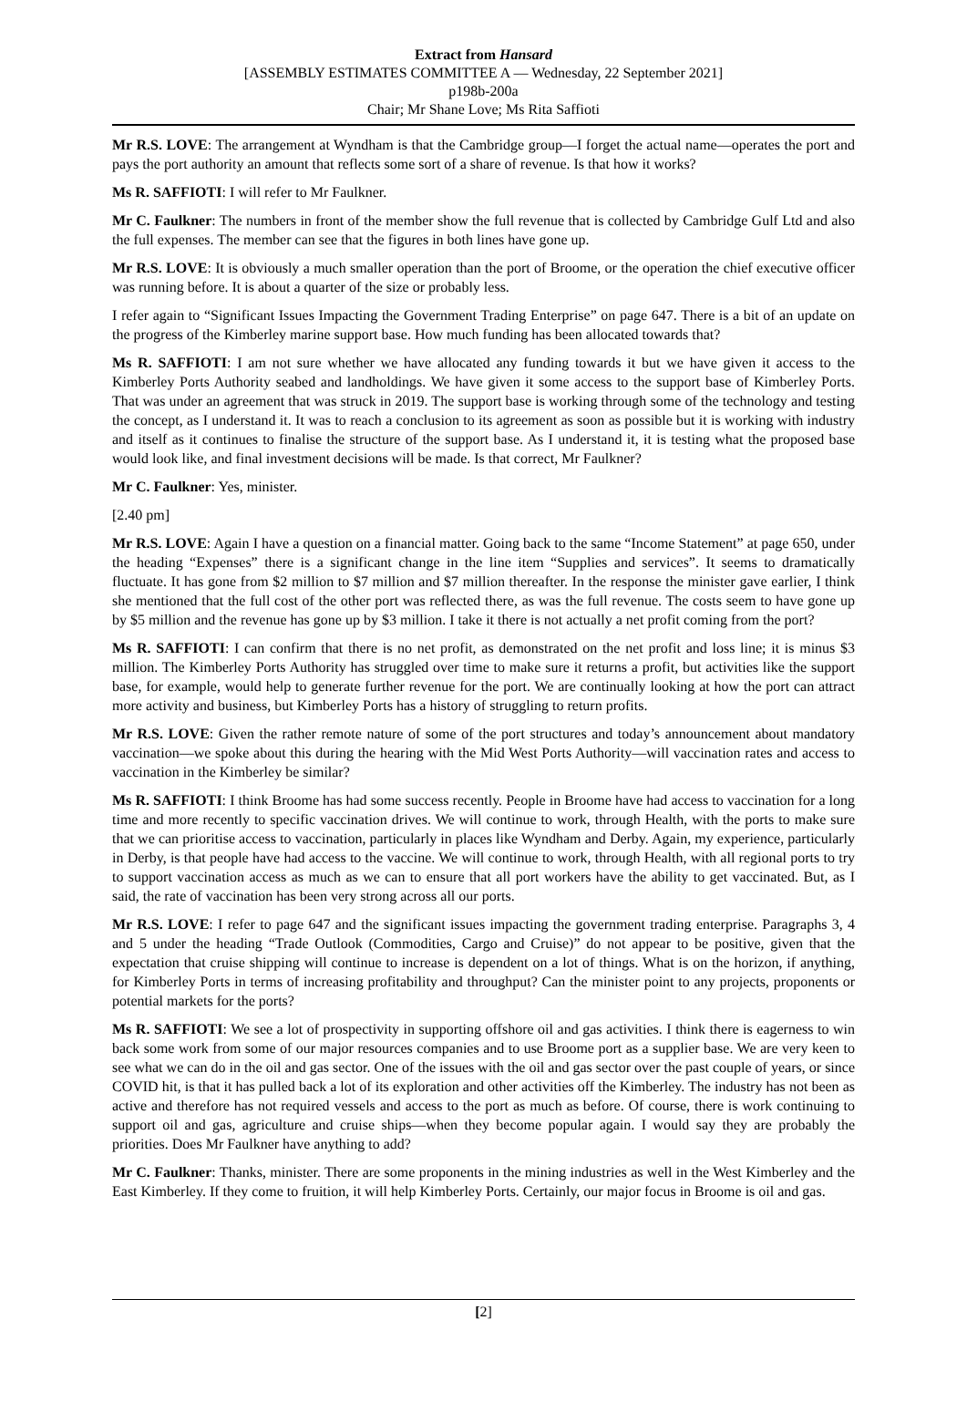Extract from Hansard
[ASSEMBLY ESTIMATES COMMITTEE A — Wednesday, 22 September 2021]
p198b-200a
Chair; Mr Shane Love; Ms Rita Saffioti
Mr R.S. LOVE: The arrangement at Wyndham is that the Cambridge group—I forget the actual name—operates the port and pays the port authority an amount that reflects some sort of a share of revenue. Is that how it works?
Ms R. SAFFIOTI: I will refer to Mr Faulkner.
Mr C. Faulkner: The numbers in front of the member show the full revenue that is collected by Cambridge Gulf Ltd and also the full expenses. The member can see that the figures in both lines have gone up.
Mr R.S. LOVE: It is obviously a much smaller operation than the port of Broome, or the operation the chief executive officer was running before. It is about a quarter of the size or probably less.
I refer again to “Significant Issues Impacting the Government Trading Enterprise” on page 647. There is a bit of an update on the progress of the Kimberley marine support base. How much funding has been allocated towards that?
Ms R. SAFFIOTI: I am not sure whether we have allocated any funding towards it but we have given it access to the Kimberley Ports Authority seabed and landholdings. We have given it some access to the support base of Kimberley Ports. That was under an agreement that was struck in 2019. The support base is working through some of the technology and testing the concept, as I understand it. It was to reach a conclusion to its agreement as soon as possible but it is working with industry and itself as it continues to finalise the structure of the support base. As I understand it, it is testing what the proposed base would look like, and final investment decisions will be made. Is that correct, Mr Faulkner?
Mr C. Faulkner: Yes, minister.
[2.40 pm]
Mr R.S. LOVE: Again I have a question on a financial matter. Going back to the same “Income Statement” at page 650, under the heading “Expenses” there is a significant change in the line item “Supplies and services”. It seems to dramatically fluctuate. It has gone from $2 million to $7 million and $7 million thereafter. In the response the minister gave earlier, I think she mentioned that the full cost of the other port was reflected there, as was the full revenue. The costs seem to have gone up by $5 million and the revenue has gone up by $3 million. I take it there is not actually a net profit coming from the port?
Ms R. SAFFIOTI: I can confirm that there is no net profit, as demonstrated on the net profit and loss line; it is minus $3 million. The Kimberley Ports Authority has struggled over time to make sure it returns a profit, but activities like the support base, for example, would help to generate further revenue for the port. We are continually looking at how the port can attract more activity and business, but Kimberley Ports has a history of struggling to return profits.
Mr R.S. LOVE: Given the rather remote nature of some of the port structures and today’s announcement about mandatory vaccination—we spoke about this during the hearing with the Mid West Ports Authority—will vaccination rates and access to vaccination in the Kimberley be similar?
Ms R. SAFFIOTI: I think Broome has had some success recently. People in Broome have had access to vaccination for a long time and more recently to specific vaccination drives. We will continue to work, through Health, with the ports to make sure that we can prioritise access to vaccination, particularly in places like Wyndham and Derby. Again, my experience, particularly in Derby, is that people have had access to the vaccine. We will continue to work, through Health, with all regional ports to try to support vaccination access as much as we can to ensure that all port workers have the ability to get vaccinated. But, as I said, the rate of vaccination has been very strong across all our ports.
Mr R.S. LOVE: I refer to page 647 and the significant issues impacting the government trading enterprise. Paragraphs 3, 4 and 5 under the heading “Trade Outlook (Commodities, Cargo and Cruise)” do not appear to be positive, given that the expectation that cruise shipping will continue to increase is dependent on a lot of things. What is on the horizon, if anything, for Kimberley Ports in terms of increasing profitability and throughput? Can the minister point to any projects, proponents or potential markets for the ports?
Ms R. SAFFIOTI: We see a lot of prospectivity in supporting offshore oil and gas activities. I think there is eagerness to win back some work from some of our major resources companies and to use Broome port as a supplier base. We are very keen to see what we can do in the oil and gas sector. One of the issues with the oil and gas sector over the past couple of years, or since COVID hit, is that it has pulled back a lot of its exploration and other activities off the Kimberley. The industry has not been as active and therefore has not required vessels and access to the port as much as before. Of course, there is work continuing to support oil and gas, agriculture and cruise ships—when they become popular again. I would say they are probably the priorities. Does Mr Faulkner have anything to add?
Mr C. Faulkner: Thanks, minister. There are some proponents in the mining industries as well in the West Kimberley and the East Kimberley. If they come to fruition, it will help Kimberley Ports. Certainly, our major focus in Broome is oil and gas.
[2]